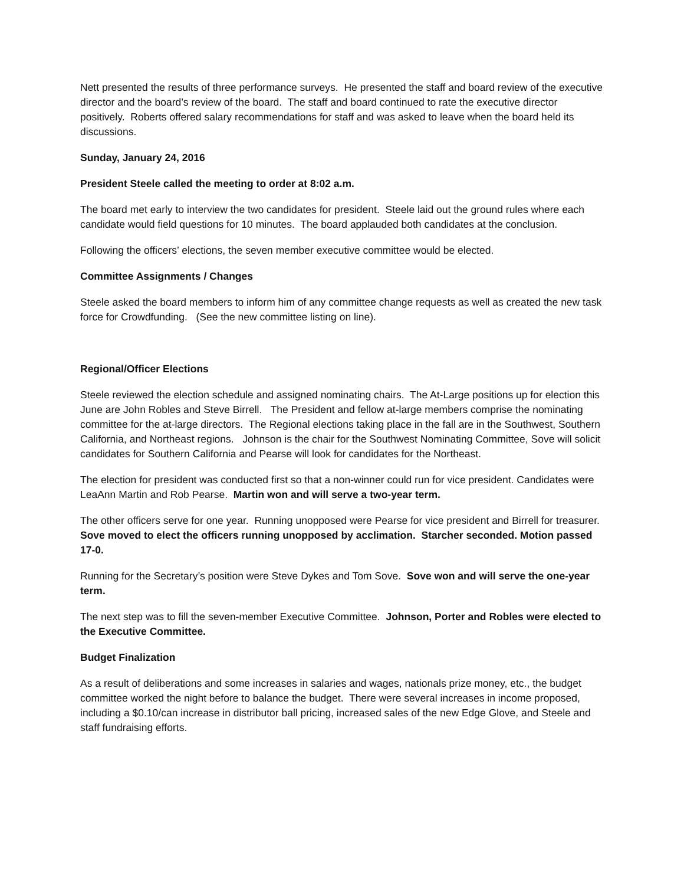Nett presented the results of three performance surveys. He presented the staff and board review of the executive director and the board’s review of the board. The staff and board continued to rate the executive director positively. Roberts offered salary recommendations for staff and was asked to leave when the board held its discussions.
Sunday, January 24, 2016
President Steele called the meeting to order at 8:02 a.m.
The board met early to interview the two candidates for president. Steele laid out the ground rules where each candidate would field questions for 10 minutes. The board applauded both candidates at the conclusion.
Following the officers’ elections, the seven member executive committee would be elected.
Committee Assignments / Changes
Steele asked the board members to inform him of any committee change requests as well as created the new task force for Crowdfunding. (See the new committee listing on line).
Regional/Officer Elections
Steele reviewed the election schedule and assigned nominating chairs. The At-Large positions up for election this June are John Robles and Steve Birrell. The President and fellow at-large members comprise the nominating committee for the at-large directors. The Regional elections taking place in the fall are in the Southwest, Southern California, and Northeast regions. Johnson is the chair for the Southwest Nominating Committee, Sove will solicit candidates for Southern California and Pearse will look for candidates for the Northeast.
The election for president was conducted first so that a non-winner could run for vice president. Candidates were LeaAnn Martin and Rob Pearse. Martin won and will serve a two-year term.
The other officers serve for one year. Running unopposed were Pearse for vice president and Birrell for treasurer. Sove moved to elect the officers running unopposed by acclimation. Starcher seconded. Motion passed 17-0.
Running for the Secretary’s position were Steve Dykes and Tom Sove. Sove won and will serve the one-year term.
The next step was to fill the seven-member Executive Committee. Johnson, Porter and Robles were elected to the Executive Committee.
Budget Finalization
As a result of deliberations and some increases in salaries and wages, nationals prize money, etc., the budget committee worked the night before to balance the budget. There were several increases in income proposed, including a $0.10/can increase in distributor ball pricing, increased sales of the new Edge Glove, and Steele and staff fundraising efforts.